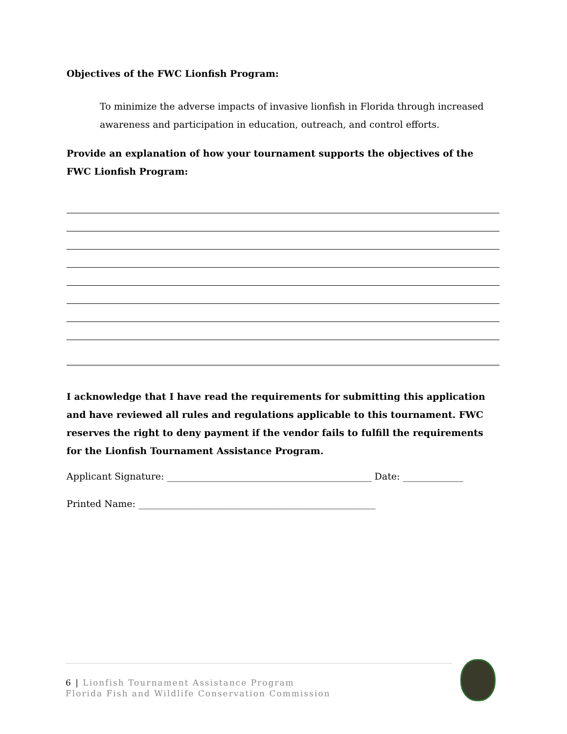Objectives of the FWC Lionfish Program:
To minimize the adverse impacts of invasive lionfish in Florida through increased awareness and participation in education, outreach, and control efforts.
Provide an explanation of how your tournament supports the objectives of the FWC Lionfish Program:
I acknowledge that I have read the requirements for submitting this application and have reviewed all rules and regulations applicable to this tournament. FWC reserves the right to deny payment if the vendor fails to fulfill the requirements for the Lionfish Tournament Assistance Program.
Applicant Signature: ____________________________________________ Date: _____________
Printed Name: ___________________________________________________
6 | Lionfish Tournament Assistance Program
Florida Fish and Wildlife Conservation Commission